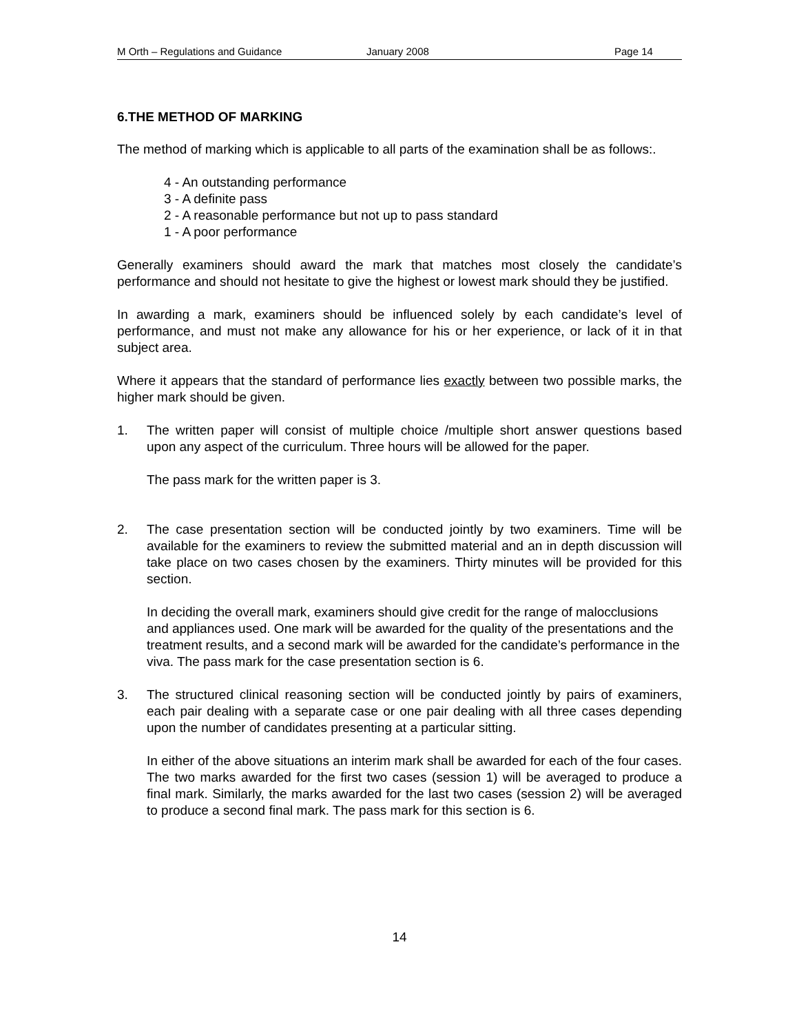M Orth – Regulations and Guidance January 2008 Page 14
6.THE METHOD OF MARKING
The method of marking which is applicable to all parts of the examination shall be as follows:.
4 - An outstanding performance
3 - A definite pass
2 - A reasonable performance but not up to pass standard
1 - A poor performance
Generally examiners should award the mark that matches most closely the candidate’s performance and should not hesitate to give the highest or lowest mark should they be justified.
In awarding a mark, examiners should be influenced solely by each candidate’s level of performance, and must not make any allowance for his or her experience, or lack of it in that subject area.
Where it appears that the standard of performance lies exactly between two possible marks, the higher mark should be given.
1. The written paper will consist of multiple choice /multiple short answer questions based upon any aspect of the curriculum. Three hours will be allowed for the paper.
The pass mark for the written paper is 3.
2. The case presentation section will be conducted jointly by two examiners. Time will be available for the examiners to review the submitted material and an in depth discussion will take place on two cases chosen by the examiners. Thirty minutes will be provided for this section.
In deciding the overall mark, examiners should give credit for the range of malocclusions and appliances used. One mark will be awarded for the quality of the presentations and the treatment results, and a second mark will be awarded for the candidate’s performance in the viva. The pass mark for the case presentation section is 6.
3. The structured clinical reasoning section will be conducted jointly by pairs of examiners, each pair dealing with a separate case or one pair dealing with all three cases depending upon the number of candidates presenting at a particular sitting.
In either of the above situations an interim mark shall be awarded for each of the four cases. The two marks awarded for the first two cases (session 1) will be averaged to produce a final mark. Similarly, the marks awarded for the last two cases (session 2) will be averaged to produce a second final mark. The pass mark for this section is 6.
14